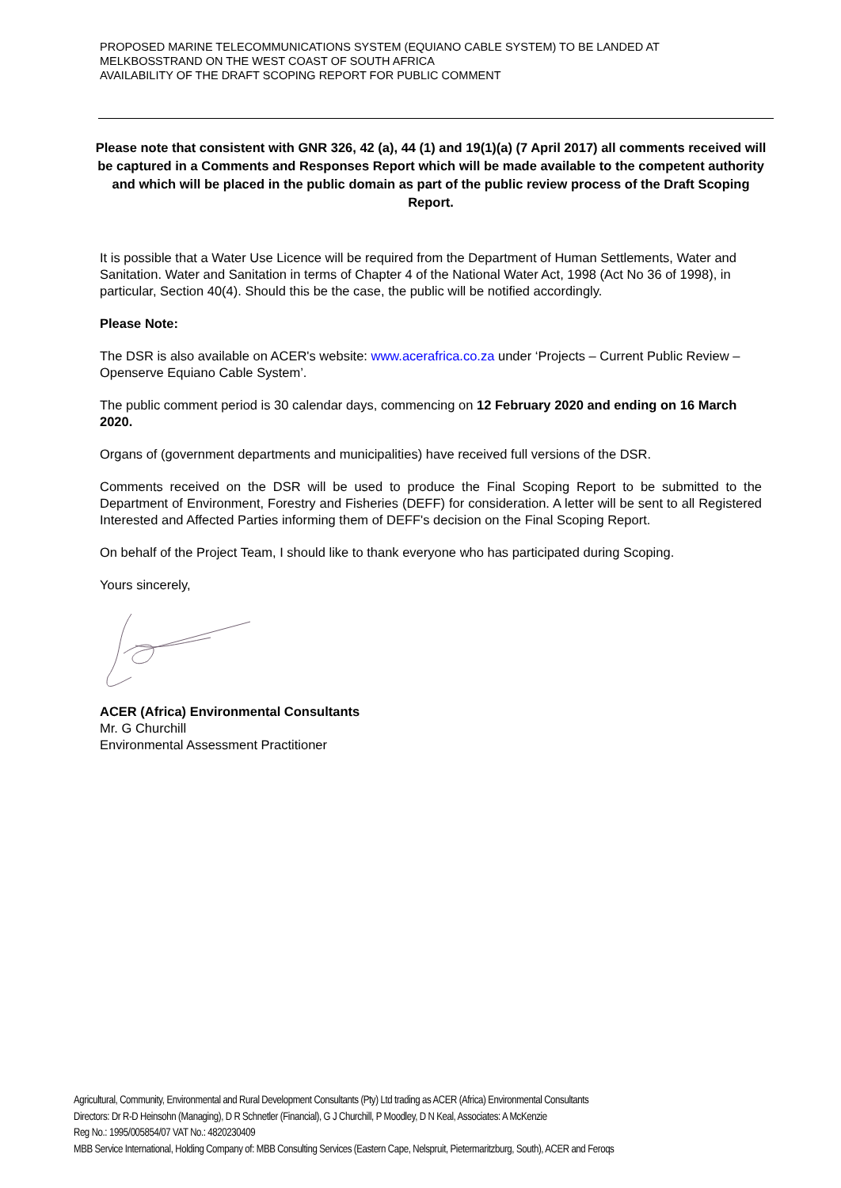PROPOSED MARINE TELECOMMUNICATIONS SYSTEM (EQUIANO CABLE SYSTEM) TO BE LANDED AT MELKBOSSTRAND ON THE WEST COAST OF SOUTH AFRICA
AVAILABILITY OF THE DRAFT SCOPING REPORT FOR PUBLIC COMMENT
Please note that consistent with GNR 326, 42 (a), 44 (1) and 19(1)(a) (7 April 2017) all comments received will be captured in a Comments and Responses Report which will be made available to the competent authority and which will be placed in the public domain as part of the public review process of the Draft Scoping Report.
It is possible that a Water Use Licence will be required from the Department of Human Settlements, Water and Sanitation. Water and Sanitation in terms of Chapter 4 of the National Water Act, 1998 (Act No 36 of 1998), in particular, Section 40(4). Should this be the case, the public will be notified accordingly.
Please Note:
The DSR is also available on ACER's website: www.acerafrica.co.za under ‘Projects – Current Public Review – Openserve Equiano Cable System’.
The public comment period is 30 calendar days, commencing on 12 February 2020 and ending on 16 March 2020.
Organs of (government departments and municipalities) have received full versions of the DSR.
Comments received on the DSR will be used to produce the Final Scoping Report to be submitted to the Department of Environment, Forestry and Fisheries (DEFF) for consideration. A letter will be sent to all Registered Interested and Affected Parties informing them of DEFF's decision on the Final Scoping Report.
On behalf of the Project Team, I should like to thank everyone who has participated during Scoping.
Yours sincerely,
ACER (Africa) Environmental Consultants
Mr. G Churchill
Environmental Assessment Practitioner
Agricultural, Community, Environmental and Rural Development Consultants (Pty) Ltd trading as ACER (Africa) Environmental Consultants
Directors: Dr R-D Heinsohn (Managing), D R Schnetler (Financial), G J Churchill, P Moodley, D N Keal, Associates: A McKenzie
Reg No.: 1995/005854/07 VAT No.: 4820230409
MBB Service International, Holding Company of: MBB Consulting Services (Eastern Cape, Nelspruit, Pietermaritzburg, South), ACER and Feroqs